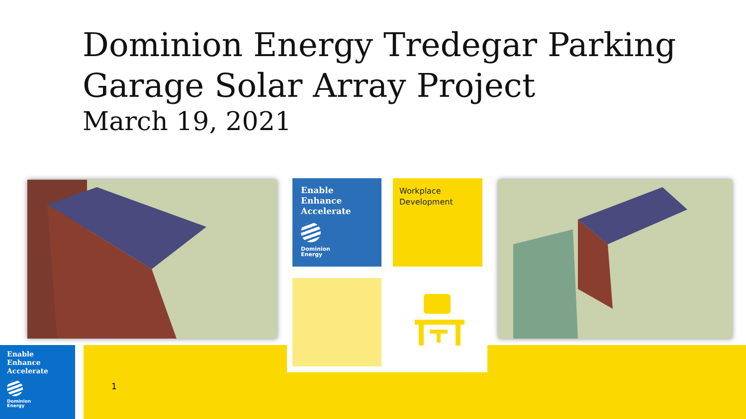Dominion Energy Tredegar Parking
Garage Solar Array Project
March 19, 2021
Enable
Enhance
Accelerate
Dominion
Energy
Workplace
Development
Enable
Enhance
Accelerate
Dominion
Energy
1